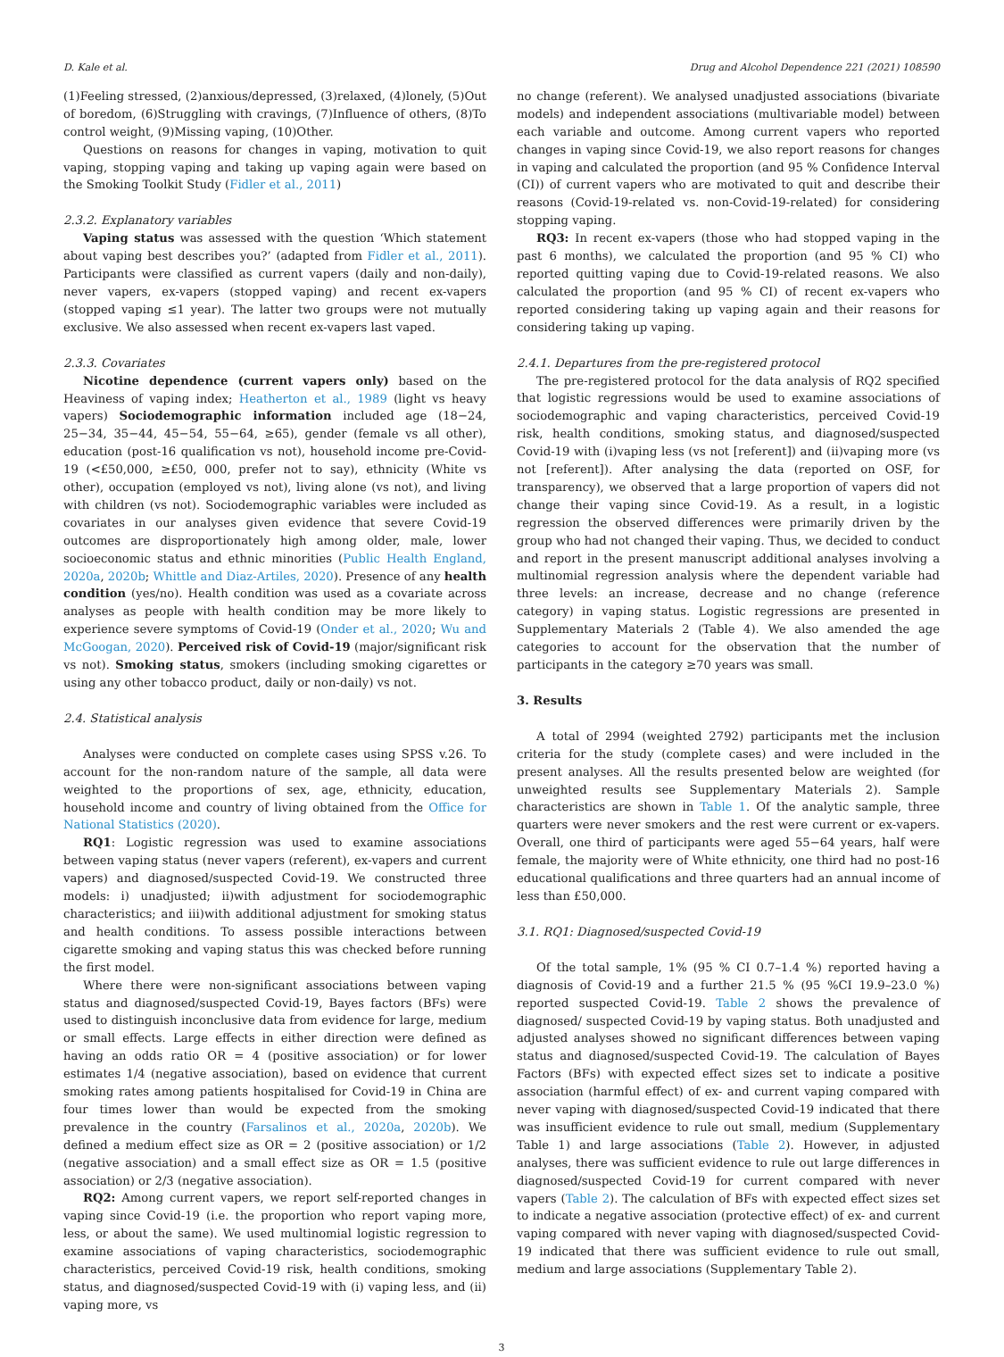D. Kale et al. Drug and Alcohol Dependence 221 (2021) 108590
(1)Feeling stressed, (2)anxious/depressed, (3)relaxed, (4)lonely, (5)Out of boredom, (6)Struggling with cravings, (7)Influence of others, (8)To control weight, (9)Missing vaping, (10)Other.
Questions on reasons for changes in vaping, motivation to quit vaping, stopping vaping and taking up vaping again were based on the Smoking Toolkit Study (Fidler et al., 2011)
2.3.2. Explanatory variables
Vaping status was assessed with the question ‘Which statement about vaping best describes you?’ (adapted from Fidler et al., 2011). Participants were classified as current vapers (daily and non-daily), never vapers, ex-vapers (stopped vaping) and recent ex-vapers (stopped vaping ≤1 year). The latter two groups were not mutually exclusive. We also assessed when recent ex-vapers last vaped.
2.3.3. Covariates
Nicotine dependence (current vapers only) based on the Heaviness of vaping index; Heatherton et al., 1989 (light vs heavy vapers) Sociodemographic information included age (18−24, 25−34, 35−44, 45−54, 55−64, ≥65), gender (female vs all other), education (post-16 qualification vs not), household income pre-Covid-19 (<£50,000, ≥£50, 000, prefer not to say), ethnicity (White vs other), occupation (employed vs not), living alone (vs not), and living with children (vs not). Sociodemographic variables were included as covariates in our analyses given evidence that severe Covid-19 outcomes are disproportionately high among older, male, lower socioeconomic status and ethnic minorities (Public Health England, 2020a, 2020b; Whittle and Diaz-Artiles, 2020). Presence of any health condition (yes/no). Health condition was used as a covariate across analyses as people with health condition may be more likely to experience severe symptoms of Covid-19 (Onder et al., 2020; Wu and McGoogan, 2020). Perceived risk of Covid-19 (major/significant risk vs not). Smoking status, smokers (including smoking cigarettes or using any other tobacco product, daily or non-daily) vs not.
2.4. Statistical analysis
Analyses were conducted on complete cases using SPSS v.26. To account for the non-random nature of the sample, all data were weighted to the proportions of sex, age, ethnicity, education, household income and country of living obtained from the Office for National Statistics (2020).
RQ1: Logistic regression was used to examine associations between vaping status (never vapers (referent), ex-vapers and current vapers) and diagnosed/suspected Covid-19. We constructed three models: i) unadjusted; ii)with adjustment for sociodemographic characteristics; and iii)with additional adjustment for smoking status and health conditions. To assess possible interactions between cigarette smoking and vaping status this was checked before running the first model.
Where there were non-significant associations between vaping status and diagnosed/suspected Covid-19, Bayes factors (BFs) were used to distinguish inconclusive data from evidence for large, medium or small effects. Large effects in either direction were defined as having an odds ratio OR = 4 (positive association) or for lower estimates 1/4 (negative association), based on evidence that current smoking rates among patients hospitalised for Covid-19 in China are four times lower than would be expected from the smoking prevalence in the country (Farsalinos et al., 2020a, 2020b). We defined a medium effect size as OR = 2 (positive association) or 1/2 (negative association) and a small effect size as OR = 1.5 (positive association) or 2/3 (negative association).
RQ2: Among current vapers, we report self-reported changes in vaping since Covid-19 (i.e. the proportion who report vaping more, less, or about the same). We used multinomial logistic regression to examine associations of vaping characteristics, sociodemographic characteristics, perceived Covid-19 risk, health conditions, smoking status, and diagnosed/suspected Covid-19 with (i) vaping less, and (ii) vaping more, vs
no change (referent). We analysed unadjusted associations (bivariate models) and independent associations (multivariable model) between each variable and outcome. Among current vapers who reported changes in vaping since Covid-19, we also report reasons for changes in vaping and calculated the proportion (and 95 % Confidence Interval (CI)) of current vapers who are motivated to quit and describe their reasons (Covid-19-related vs. non-Covid-19-related) for considering stopping vaping.
RQ3: In recent ex-vapers (those who had stopped vaping in the past 6 months), we calculated the proportion (and 95 % CI) who reported quitting vaping due to Covid-19-related reasons. We also calculated the proportion (and 95 % CI) of recent ex-vapers who reported considering taking up vaping again and their reasons for considering taking up vaping.
2.4.1. Departures from the pre-registered protocol
The pre-registered protocol for the data analysis of RQ2 specified that logistic regressions would be used to examine associations of sociodemographic and vaping characteristics, perceived Covid-19 risk, health conditions, smoking status, and diagnosed/suspected Covid-19 with (i)vaping less (vs not [referent]) and (ii)vaping more (vs not [referent]). After analysing the data (reported on OSF, for transparency), we observed that a large proportion of vapers did not change their vaping since Covid-19. As a result, in a logistic regression the observed differences were primarily driven by the group who had not changed their vaping. Thus, we decided to conduct and report in the present manuscript additional analyses involving a multinomial regression analysis where the dependent variable had three levels: an increase, decrease and no change (reference category) in vaping status. Logistic regressions are presented in Supplementary Materials 2 (Table 4). We also amended the age categories to account for the observation that the number of participants in the category ≥70 years was small.
3. Results
A total of 2994 (weighted 2792) participants met the inclusion criteria for the study (complete cases) and were included in the present analyses. All the results presented below are weighted (for unweighted results see Supplementary Materials 2). Sample characteristics are shown in Table 1. Of the analytic sample, three quarters were never smokers and the rest were current or ex-vapers. Overall, one third of participants were aged 55−64 years, half were female, the majority were of White ethnicity, one third had no post-16 educational qualifications and three quarters had an annual income of less than £50,000.
3.1. RQ1: Diagnosed/suspected Covid-19
Of the total sample, 1% (95 % CI 0.7–1.4 %) reported having a diagnosis of Covid-19 and a further 21.5 % (95 %CI 19.9–23.0 %) reported suspected Covid-19. Table 2 shows the prevalence of diagnosed/ suspected Covid-19 by vaping status. Both unadjusted and adjusted analyses showed no significant differences between vaping status and diagnosed/suspected Covid-19. The calculation of Bayes Factors (BFs) with expected effect sizes set to indicate a positive association (harmful effect) of ex- and current vaping compared with never vaping with diagnosed/suspected Covid-19 indicated that there was insufficient evidence to rule out small, medium (Supplementary Table 1) and large associations (Table 2). However, in adjusted analyses, there was sufficient evidence to rule out large differences in diagnosed/suspected Covid-19 for current compared with never vapers (Table 2). The calculation of BFs with expected effect sizes set to indicate a negative association (protective effect) of ex- and current vaping compared with never vaping with diagnosed/suspected Covid-19 indicated that there was sufficient evidence to rule out small, medium and large associations (Supplementary Table 2).
3